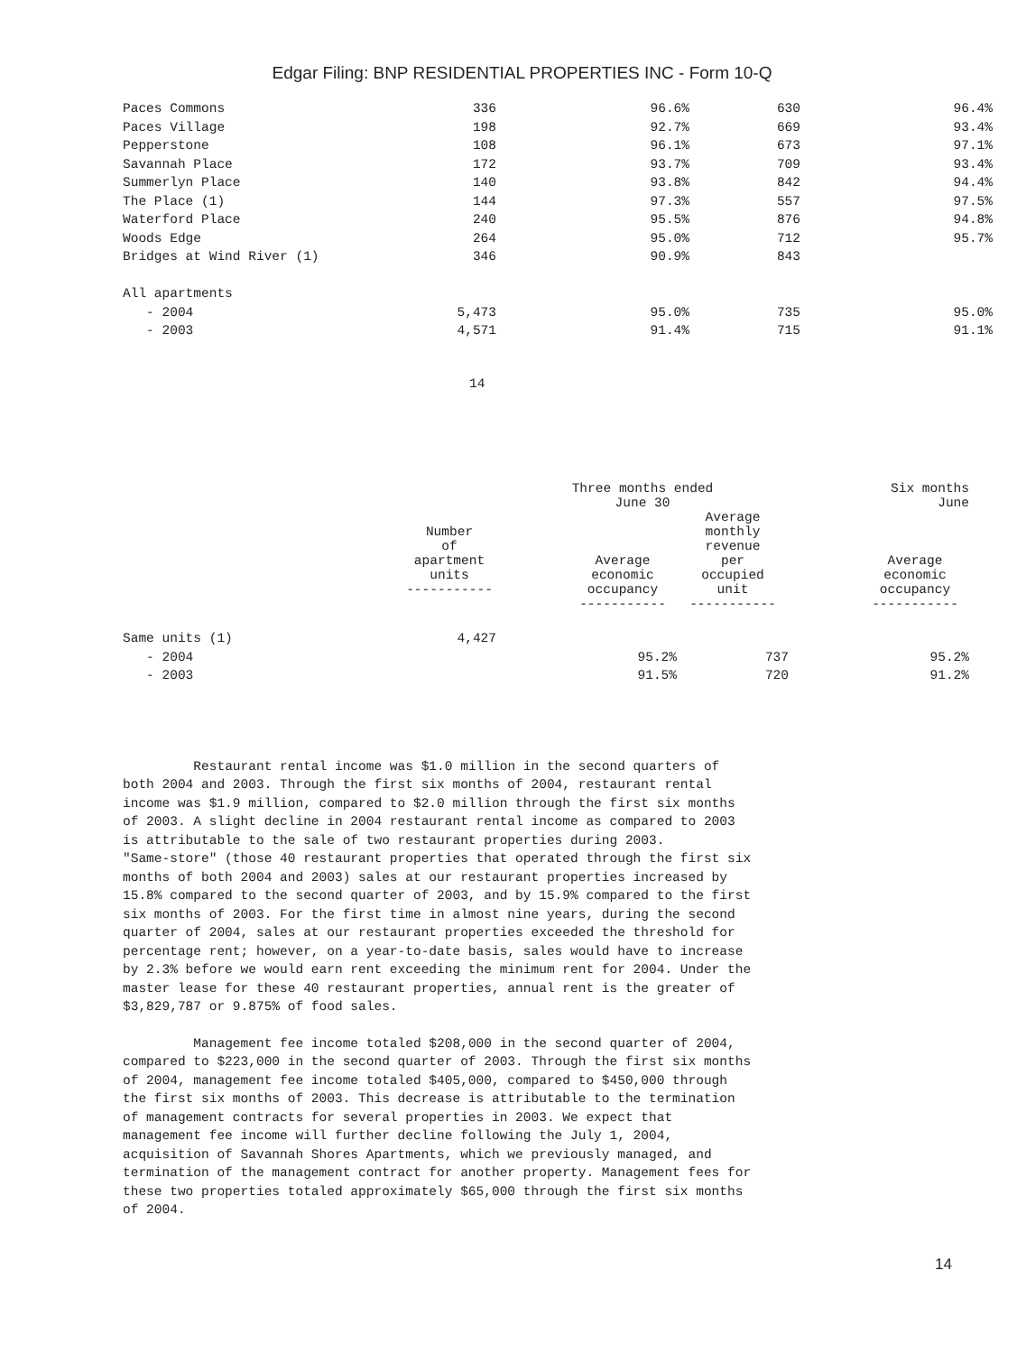Edgar Filing: BNP RESIDENTIAL PROPERTIES INC - Form 10-Q
| Paces Commons | 336 | 96.6% | 630 | 96.4% |
| Paces Village | 198 | 92.7% | 669 | 93.4% |
| Pepperstone | 108 | 96.1% | 673 | 97.1% |
| Savannah Place | 172 | 93.7% | 709 | 93.4% |
| Summerlyn Place | 140 | 93.8% | 842 | 94.4% |
| The Place (1) | 144 | 97.3% | 557 | 97.5% |
| Waterford Place | 240 | 95.5% | 876 | 94.8% |
| Woods Edge | 264 | 95.0% | 712 | 95.7% |
| Bridges at Wind River (1) | 346 | 90.9% | 843 | |
| All apartments | | | | |
| - 2004 | 5,473 | 95.0% | 735 | 95.0% |
| - 2003 | 4,571 | 91.4% | 715 | 91.1% |
14
| | | Three months ended June 30 | | | Six months June | |
| --- | --- | --- | --- | --- | --- | --- |
| | Number of apartment units ----------- | | Average economic occupancy ----------- | Average monthly revenue per occupied unit ----------- | | Average economic occupancy ----------- |
| Same units (1) | 4,427 | | | | | |
| - 2004 | | | 95.2% | 737 | | 95.2% |
| - 2003 | | | 91.5% | 720 | | 91.2% |
Restaurant rental income was $1.0 million in the second quarters of both 2004 and 2003. Through the first six months of 2004, restaurant rental income was $1.9 million, compared to $2.0 million through the first six months of 2003. A slight decline in 2004 restaurant rental income as compared to 2003 is attributable to the sale of two restaurant properties during 2003. "Same-store" (those 40 restaurant properties that operated through the first six months of both 2004 and 2003) sales at our restaurant properties increased by 15.8% compared to the second quarter of 2003, and by 15.9% compared to the first six months of 2003. For the first time in almost nine years, during the second quarter of 2004, sales at our restaurant properties exceeded the threshold for percentage rent; however, on a year-to-date basis, sales would have to increase by 2.3% before we would earn rent exceeding the minimum rent for 2004. Under the master lease for these 40 restaurant properties, annual rent is the greater of $3,829,787 or 9.875% of food sales.
Management fee income totaled $208,000 in the second quarter of 2004, compared to $223,000 in the second quarter of 2003. Through the first six months of 2004, management fee income totaled $405,000, compared to $450,000 through the first six months of 2003. This decrease is attributable to the termination of management contracts for several properties in 2003. We expect that management fee income will further decline following the July 1, 2004, acquisition of Savannah Shores Apartments, which we previously managed, and termination of the management contract for another property. Management fees for these two properties totaled approximately $65,000 through the first six months of 2004.
14